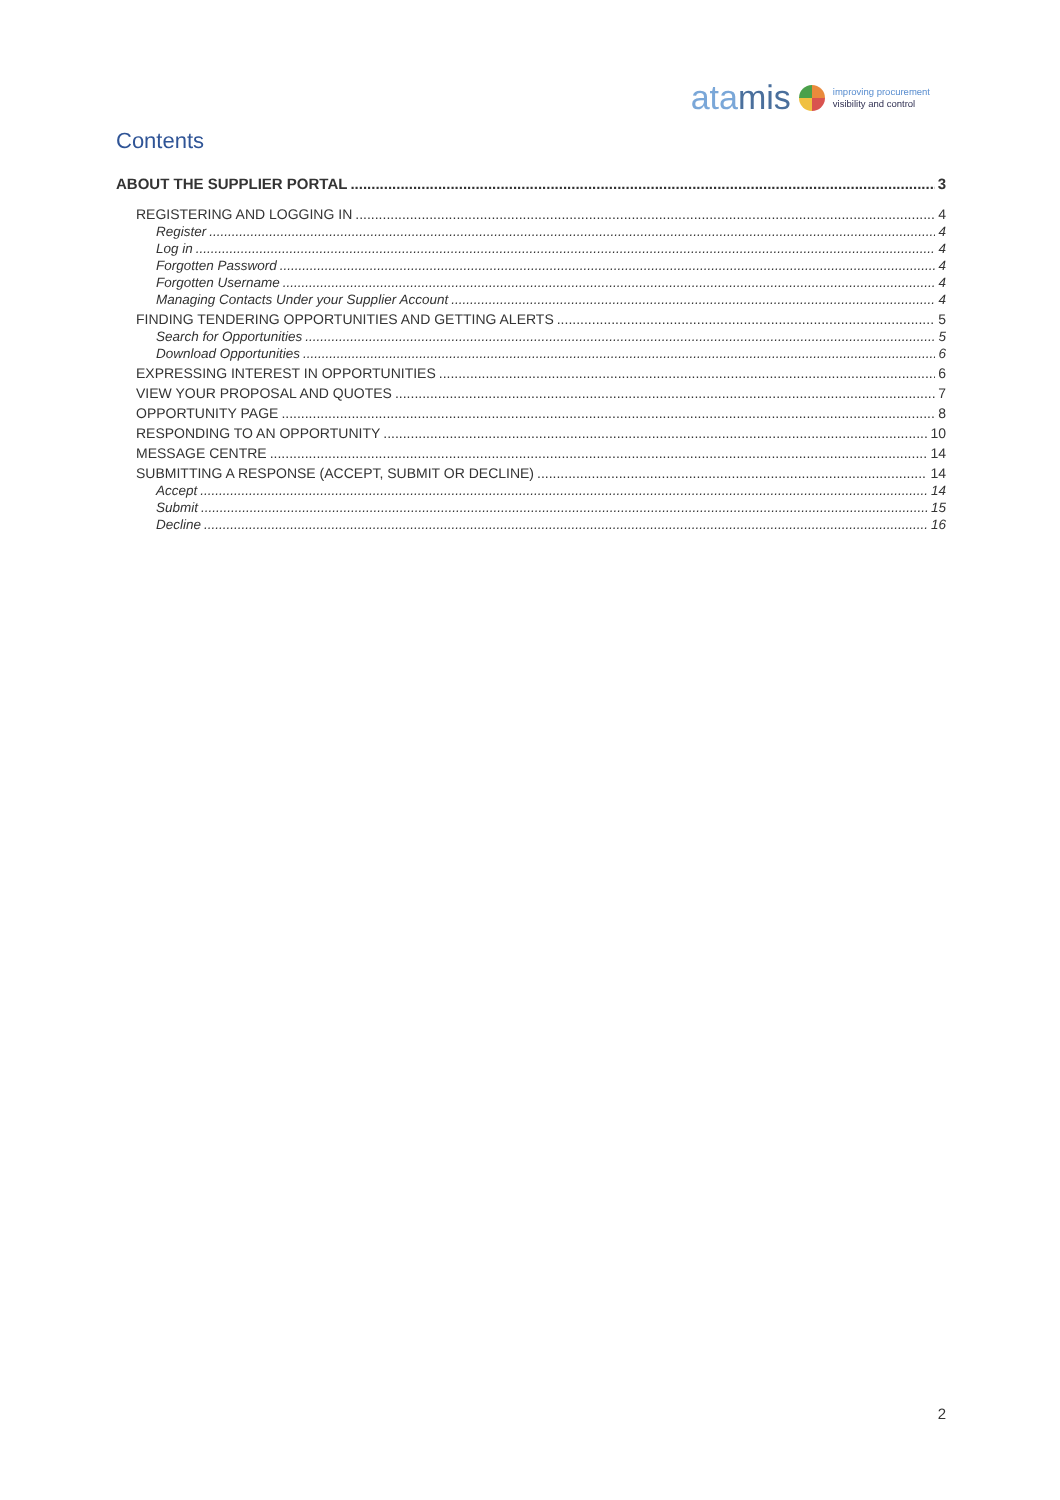atamis
improving procurement
visibility and control
Contents
ABOUT THE SUPPLIER PORTAL 3
REGISTERING AND LOGGING IN 4
Register 4
Log in 4
Forgotten Password 4
Forgotten Username 4
Managing Contacts Under your Supplier Account 4
FINDING TENDERING OPPORTUNITIES AND GETTING ALERTS 5
Search for Opportunities 5
Download Opportunities 6
EXPRESSING INTEREST IN OPPORTUNITIES 6
VIEW YOUR PROPOSAL AND QUOTES 7
OPPORTUNITY PAGE 8
RESPONDING TO AN OPPORTUNITY 10
MESSAGE CENTRE 14
SUBMITTING A RESPONSE (ACCEPT, SUBMIT OR DECLINE) 14
Accept 14
Submit 15
Decline 16
2